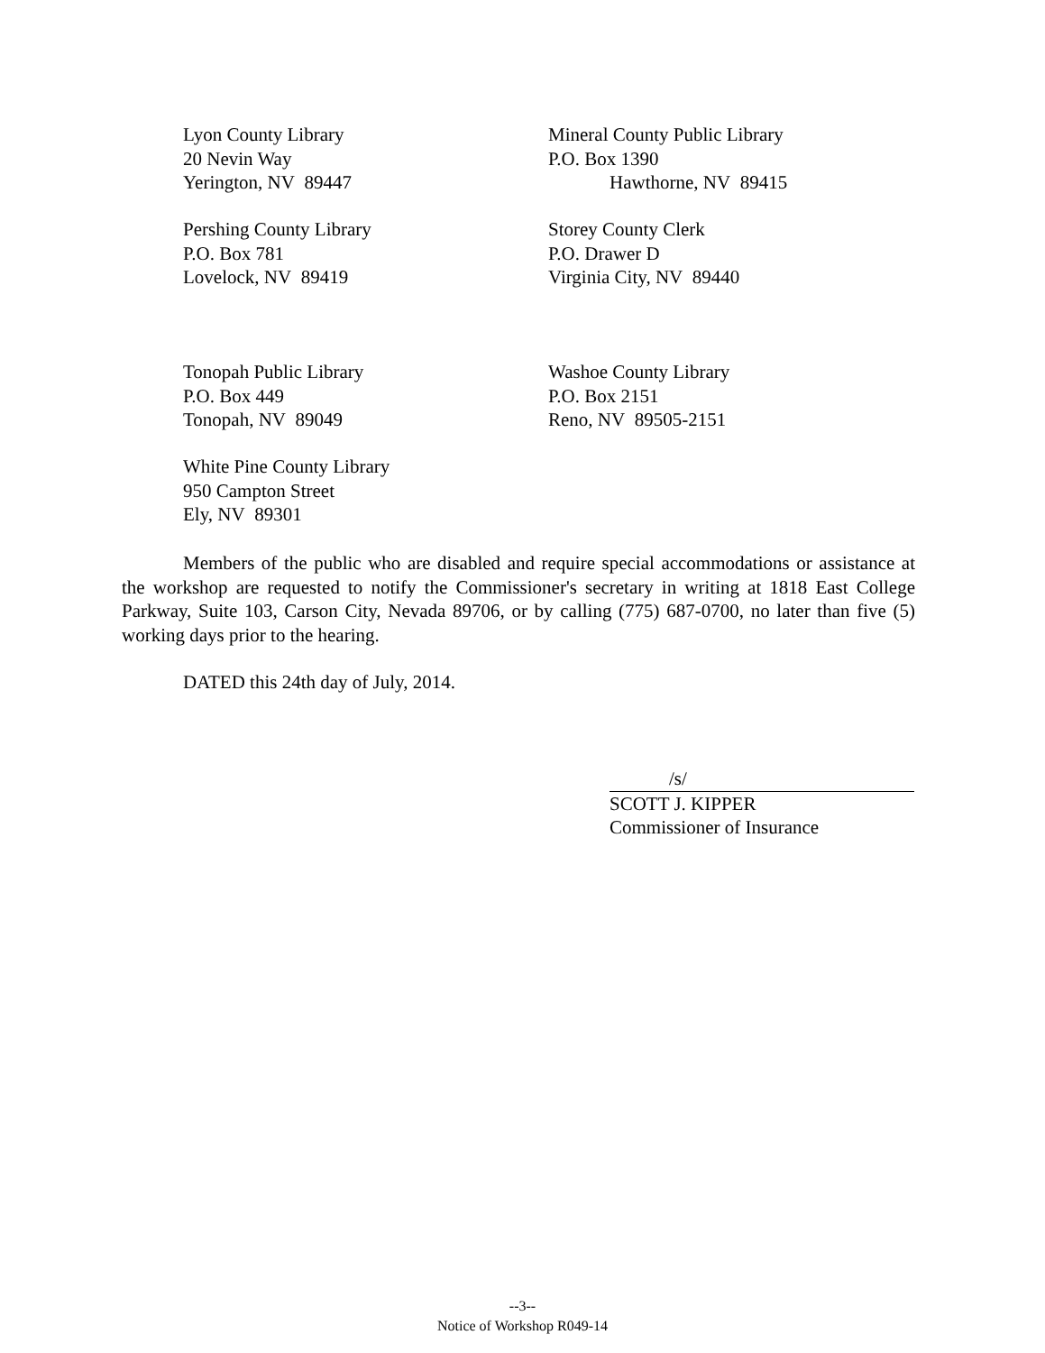Lyon County Library
20 Nevin Way
Yerington, NV 89447
Mineral County Public Library
P.O. Box 1390
Hawthorne, NV 89415
Pershing County Library
P.O. Box 781
Lovelock, NV 89419
Storey County Clerk
P.O. Drawer D
Virginia City, NV 89440
Tonopah Public Library
P.O. Box 449
Tonopah, NV 89049
Washoe County Library
P.O. Box 2151
Reno, NV 89505-2151
White Pine County Library
950 Campton Street
Ely, NV 89301
Members of the public who are disabled and require special accommodations or assistance at the workshop are requested to notify the Commissioner's secretary in writing at 1818 East College Parkway, Suite 103, Carson City, Nevada 89706, or by calling (775) 687-0700, no later than five (5) working days prior to the hearing.
DATED this 24th day of July, 2014.
/s/
SCOTT J. KIPPER
Commissioner of Insurance
--3--
Notice of Workshop R049-14